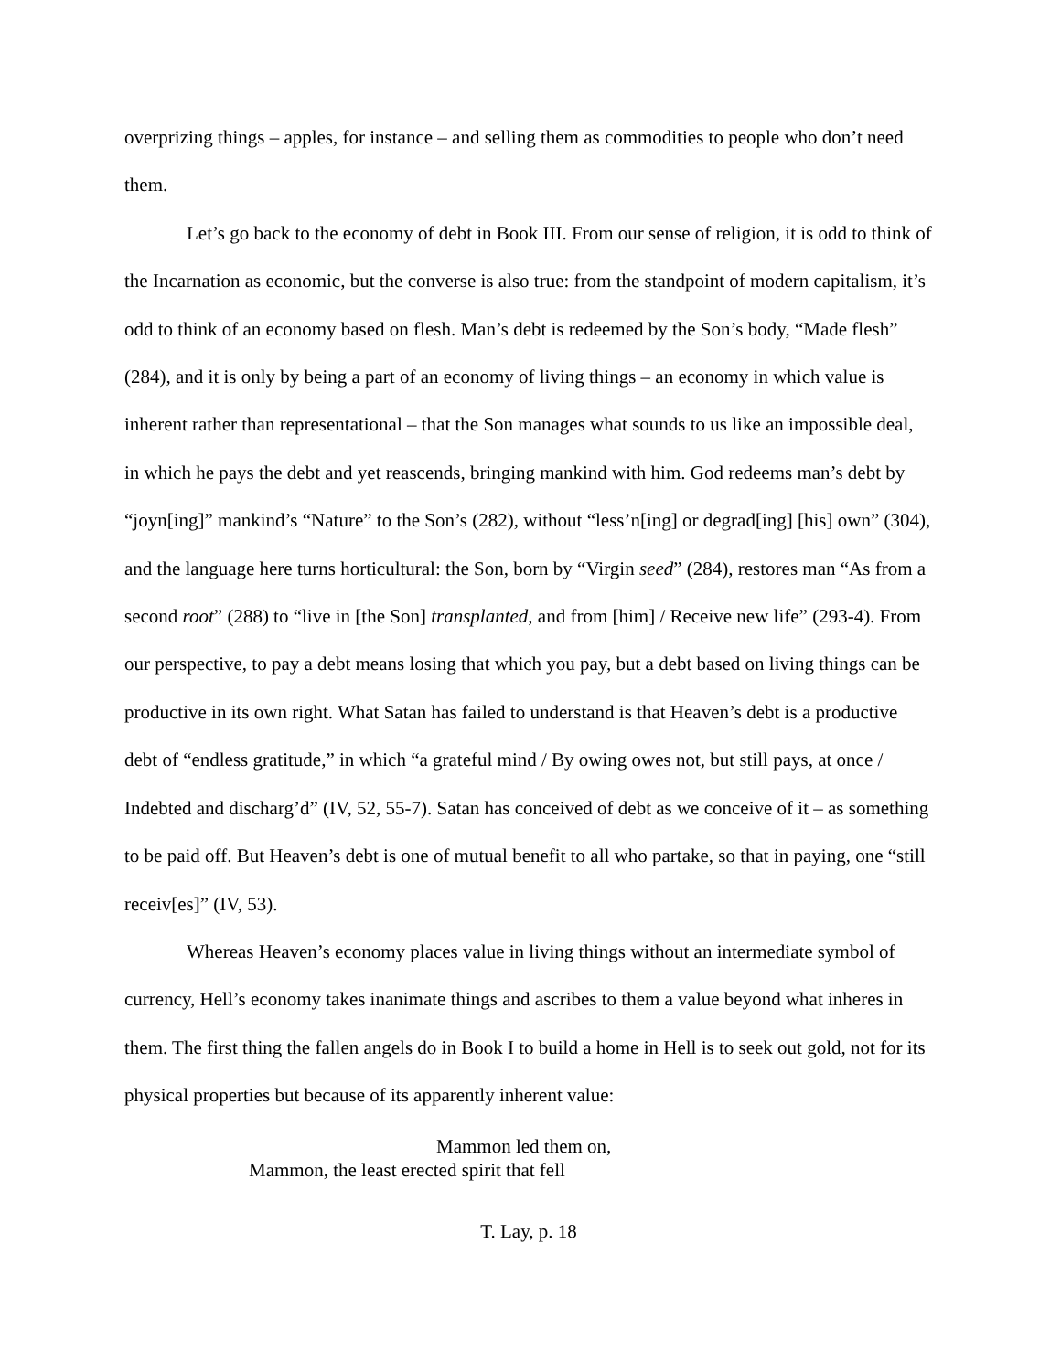overprizing things – apples, for instance – and selling them as commodities to people who don’t need them.
Let’s go back to the economy of debt in Book III. From our sense of religion, it is odd to think of the Incarnation as economic, but the converse is also true: from the standpoint of modern capitalism, it’s odd to think of an economy based on flesh. Man’s debt is redeemed by the Son’s body, “Made flesh” (284), and it is only by being a part of an economy of living things – an economy in which value is inherent rather than representational – that the Son manages what sounds to us like an impossible deal, in which he pays the debt and yet reascends, bringing mankind with him. God redeems man’s debt by “joyn[ing]” mankind’s “Nature” to the Son’s (282), without “less’n[ing] or degrad[ing] [his] own” (304), and the language here turns horticultural: the Son, born by “Virgin seed” (284), restores man “As from a second root” (288) to “live in [the Son] transplanted, and from [him] / Receive new life” (293-4). From our perspective, to pay a debt means losing that which you pay, but a debt based on living things can be productive in its own right. What Satan has failed to understand is that Heaven’s debt is a productive debt of “endless gratitude,” in which “a grateful mind / By owing owes not, but still pays, at once / Indebted and discharg’d” (IV, 52, 55-7). Satan has conceived of debt as we conceive of it – as something to be paid off. But Heaven’s debt is one of mutual benefit to all who partake, so that in paying, one “still receiv[es]” (IV, 53).
Whereas Heaven’s economy places value in living things without an intermediate symbol of currency, Hell’s economy takes inanimate things and ascribes to them a value beyond what inheres in them. The first thing the fallen angels do in Book I to build a home in Hell is to seek out gold, not for its physical properties but because of its apparently inherent value:
Mammon led them on,
Mammon, the least erected spirit that fell
T. Lay, p. 18